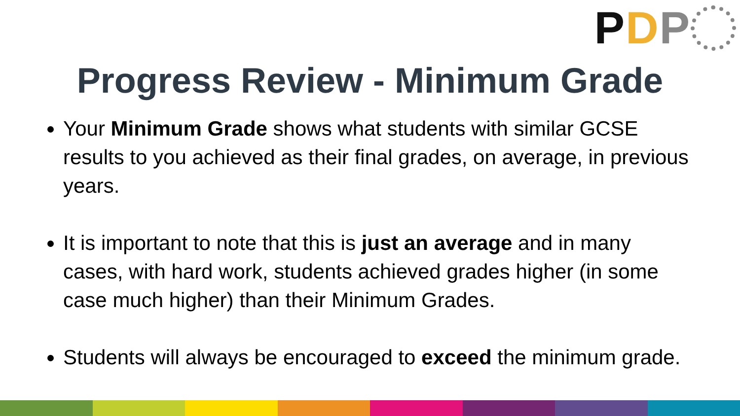P D P
Progress Review - Minimum Grade
Your Minimum Grade shows what students with similar GCSE results to you achieved as their final grades, on average, in previous years.
It is important to note that this is just an average and in many cases, with hard work, students achieved grades higher (in some case much higher) than their Minimum Grades.
Students will always be encouraged to exceed the minimum grade.